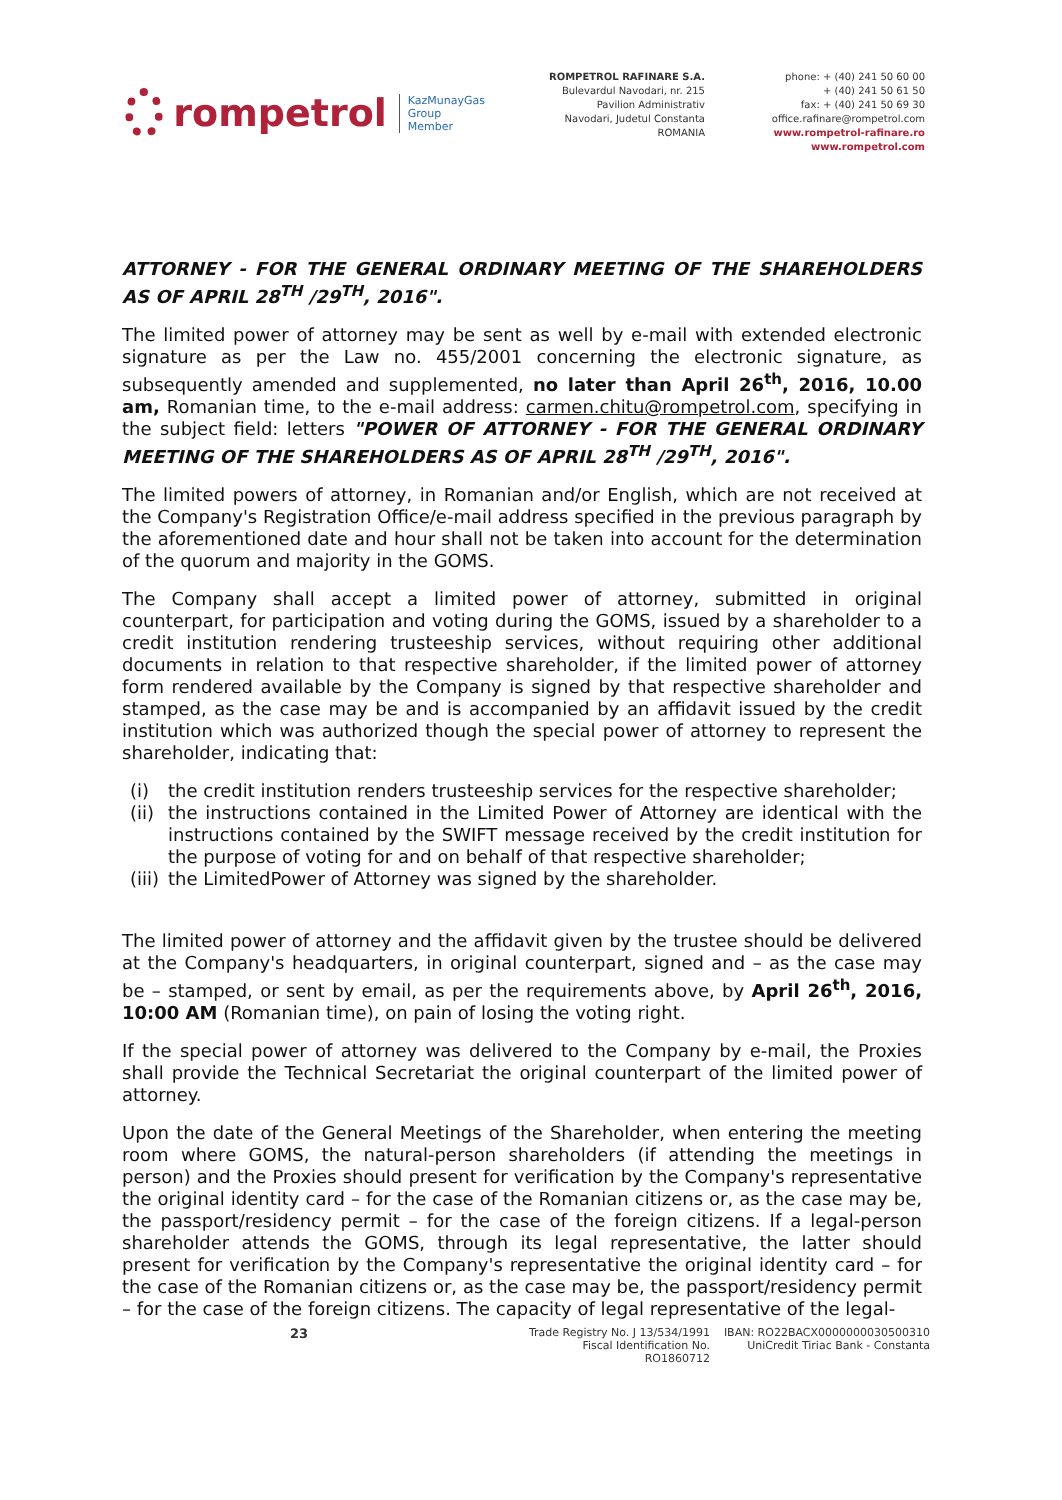rompetrol
KazMunayGas
Group
Member
ROMPETROL RAFINARE S.A.
Bulevardul Navodari, nr. 215
Pavilion Administrativ
Navodari, Judetul Constanta
ROMANIA
phone: + (40) 241 50 60 00
+ (40) 241 50 61 50
fax: + (40) 241 50 69 30
office.rafinare@rompetrol.com
www.rompetrol-rafinare.ro
www.rompetrol.com
ATTORNEY - FOR THE GENERAL ORDINARY MEETING OF THE SHAREHOLDERS AS OF APRIL 28<sup>TH</sup> /29<sup>TH</sup>, 2016".
The limited power of attorney may be sent as well by e-mail with extended electronic signature as per the Law no. 455/2001 concerning the electronic signature, as subsequently amended and supplemented, no later than April 26<sup>th</sup>, 2016, 10.00 am, Romanian time, to the e-mail address: carmen.chitu@rompetrol.com, specifying in the subject field: letters "POWER OF ATTORNEY - FOR THE GENERAL ORDINARY MEETING OF THE SHAREHOLDERS AS OF APRIL 28<sup>TH</sup> /29<sup>TH</sup>, 2016".
The limited powers of attorney, in Romanian and/or English, which are not received at the Company's Registration Office/e-mail address specified in the previous paragraph by the aforementioned date and hour shall not be taken into account for the determination of the quorum and majority in the GOMS.
The Company shall accept a limited power of attorney, submitted in original counterpart, for participation and voting during the GOMS, issued by a shareholder to a credit institution rendering trusteeship services, without requiring other additional documents in relation to that respective shareholder, if the limited power of attorney form rendered available by the Company is signed by that respective shareholder and stamped, as the case may be and is accompanied by an affidavit issued by the credit institution which was authorized though the special power of attorney to represent the shareholder, indicating that:
(i) the credit institution renders trusteeship services for the respective shareholder;
(ii)
the instructions contained in the Limited Power of Attorney are identical with the instructions contained by the SWIFT message received by the credit institution for the purpose of voting for and on behalf of that respective shareholder;
(iii)
the LimitedPower of Attorney was signed by the shareholder.
The limited power of attorney and the affidavit given by the trustee should be delivered at the Company's headquarters, in original counterpart, signed and – as the case may be – stamped, or sent by email, as per the requirements above, by April 26<sup>th</sup>, 2016, 10:00 AM (Romanian time), on pain of losing the voting right.
If the special power of attorney was delivered to the Company by e-mail, the Proxies shall provide the Technical Secretariat the original counterpart of the limited power of attorney.
Upon the date of the General Meetings of the Shareholder, when entering the meeting room where GOMS, the natural-person shareholders (if attending the meetings in person) and the Proxies should present for verification by the Company's representative the original identity card – for the case of the Romanian citizens or, as the case may be, the passport/residency permit – for the case of the foreign citizens. If a legal-person shareholder attends the GOMS, through its legal representative, the latter should present for verification by the Company's representative the original identity card – for the case of the Romanian citizens or, as the case may be, the passport/residency permit – for the case of the foreign citizens. The capacity of legal representative of the legal-
23
Trade Registry No. J 13/534/1991
Fiscal Identification No. RO1860712
IBAN: RO22BACX0000000030500310
UniCredit Tiriac Bank - Constanta